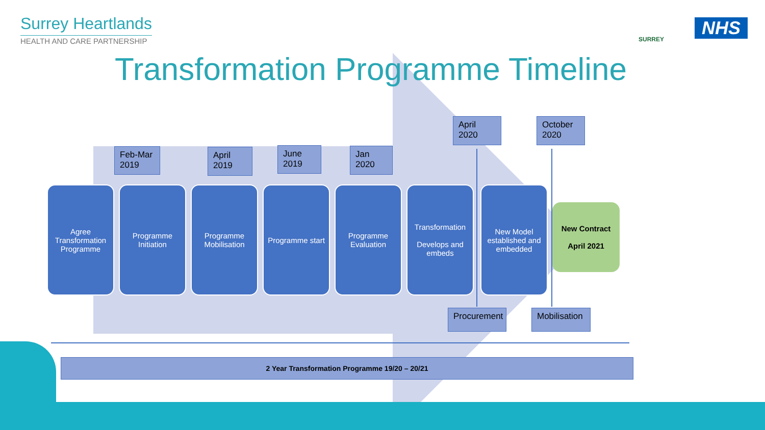Surrey Heartlands
HEALTH AND CARE PARTNERSHIP
SURREY
NHS
Transformation Programme Timeline
Feb-Mar 2019
April 2019
June 2019
Jan 2020
April 2020
October 2020
Agree Transformation Programme
Programme Initiation
Programme Mobilisation
Programme start
Programme Evaluation
Transformation
Develops and embeds
New Model established and embedded
New Contract
April 2021
Procurement
Mobilisation
2 Year Transformation Programme 19/20 – 20/21